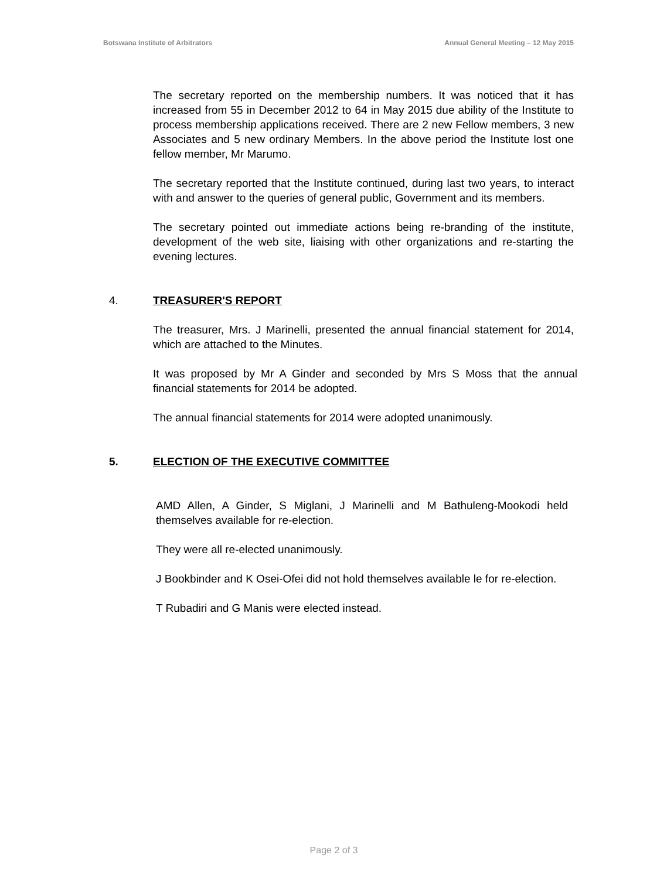Botswana Institute of Arbitrators Annual General Meeting – 12 May 2015
The secretary reported on the membership numbers. It was noticed that it has increased from 55 in December 2012 to 64 in May 2015 due ability of the Institute to process membership applications received. There are 2 new Fellow members, 3 new Associates and 5 new ordinary Members. In the above period the Institute lost one fellow member, Mr Marumo.
The secretary reported that the Institute continued, during last two years, to interact with and answer to the queries of general public, Government and its members.
The secretary pointed out immediate actions being re-branding of the institute, development of the web site, liaising with other organizations and re-starting the evening lectures.
4. TREASURER'S REPORT
The treasurer, Mrs. J Marinelli, presented the annual financial statement for 2014, which are attached to the Minutes.
It was proposed by Mr A Ginder and seconded by Mrs S Moss that the annual financial statements for 2014 be adopted.
The annual financial statements for 2014 were adopted unanimously.
5. ELECTION OF THE EXECUTIVE COMMITTEE
AMD Allen, A Ginder, S Miglani, J Marinelli and M Bathuleng-Mookodi held themselves available for re-election.
They were all re-elected unanimously.
J Bookbinder and K Osei-Ofei did not hold themselves available le for re-election.
T Rubadiri and G Manis were elected instead.
Page 2 of 3